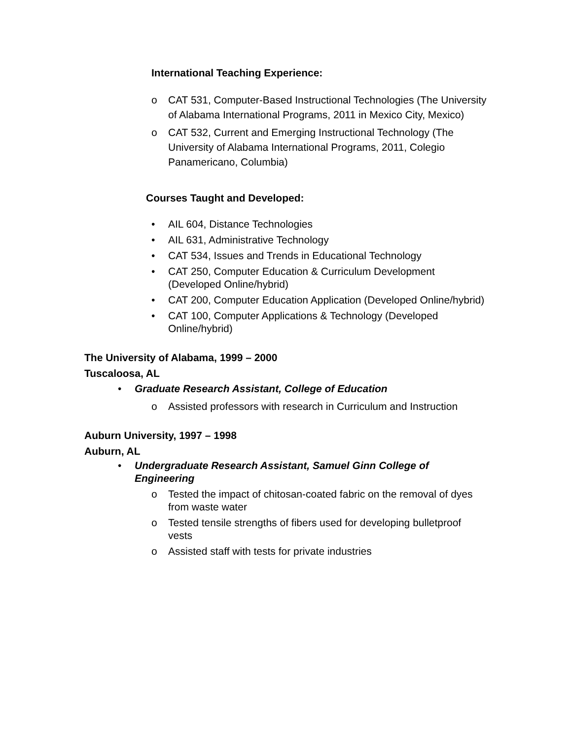International Teaching Experience:
o CAT 531, Computer-Based Instructional Technologies (The University of Alabama International Programs, 2011 in Mexico City, Mexico)
o CAT 532, Current and Emerging Instructional Technology (The University of Alabama International Programs, 2011, Colegio Panamericano, Columbia)
Courses Taught and Developed:
• AIL 604, Distance Technologies
• AIL 631, Administrative Technology
• CAT 534, Issues and Trends in Educational Technology
• CAT 250, Computer Education & Curriculum Development (Developed Online/hybrid)
• CAT 200, Computer Education Application (Developed Online/hybrid)
• CAT 100, Computer Applications & Technology (Developed Online/hybrid)
The University of Alabama, 1999 – 2000
Tuscaloosa, AL
• Graduate Research Assistant, College of Education
o Assisted professors with research in Curriculum and Instruction
Auburn University, 1997 – 1998
Auburn, AL
• Undergraduate Research Assistant, Samuel Ginn College of Engineering
o Tested the impact of chitosan-coated fabric on the removal of dyes from waste water
o Tested tensile strengths of fibers used for developing bulletproof vests
o Assisted staff with tests for private industries